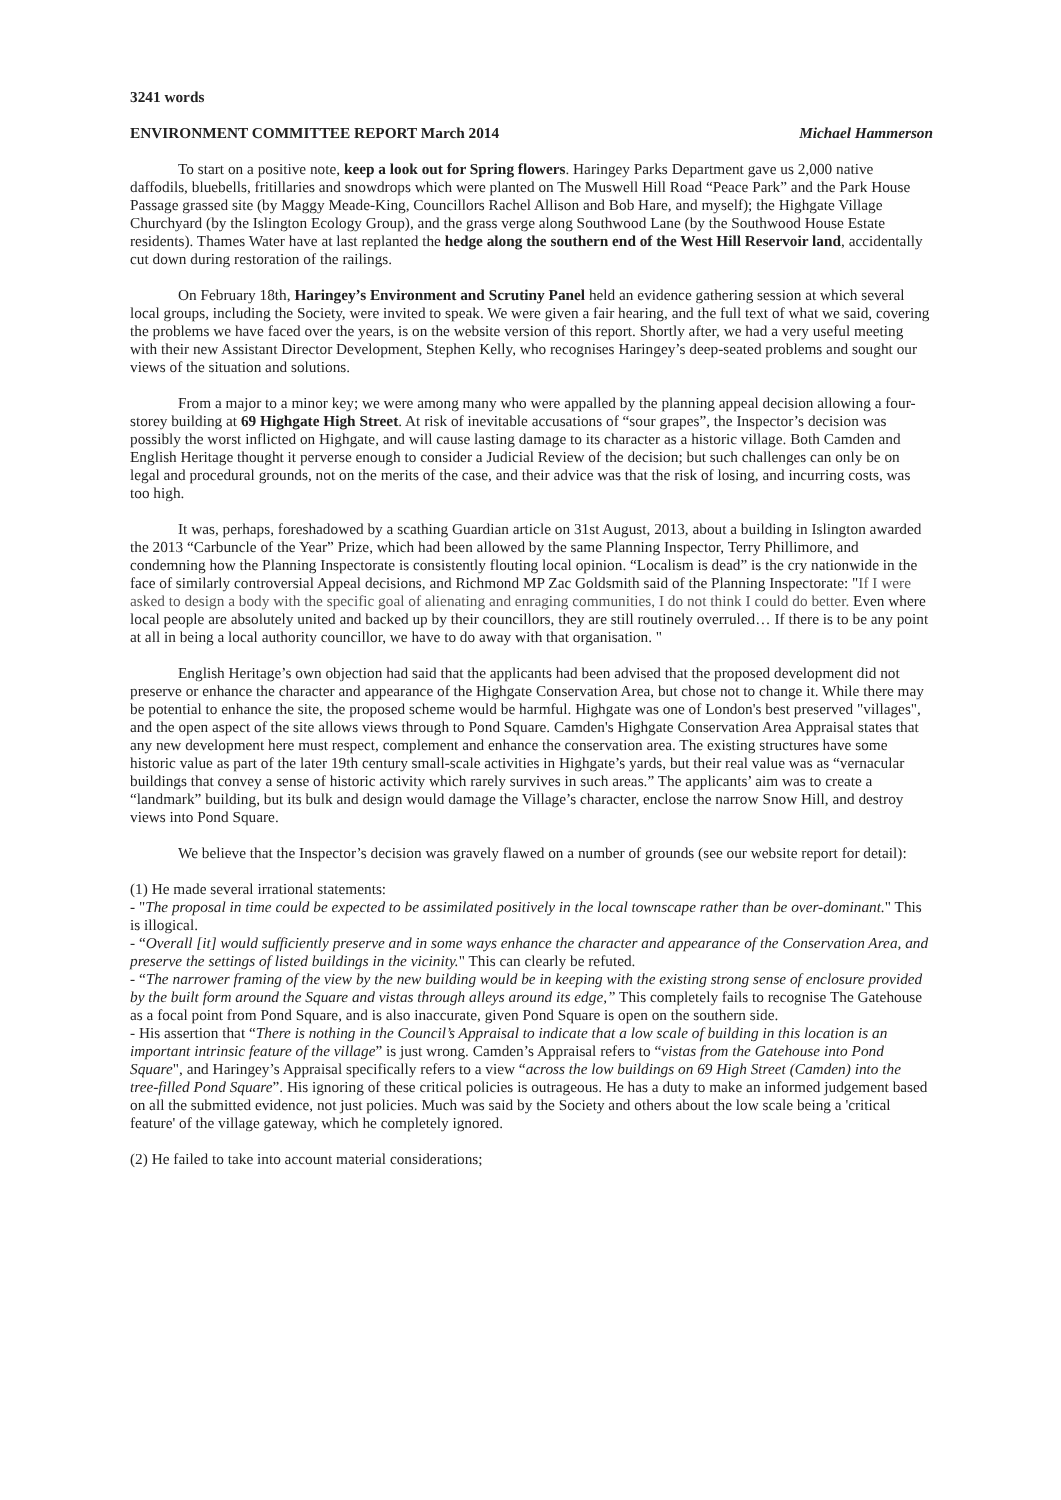3241 words
ENVIRONMENT COMMITTEE REPORT March 2014 Michael Hammerson
To start on a positive note, keep a look out for Spring flowers. Haringey Parks Department gave us 2,000 native daffodils, bluebells, fritillaries and snowdrops which were planted on The Muswell Hill Road “Peace Park” and the Park House Passage grassed site (by Maggy Meade-King, Councillors Rachel Allison and Bob Hare, and myself); the Highgate Village Churchyard (by the Islington Ecology Group), and the grass verge along Southwood Lane (by the Southwood House Estate residents). Thames Water have at last replanted the hedge along the southern end of the West Hill Reservoir land, accidentally cut down during restoration of the railings.
On February 18th, Haringey’s Environment and Scrutiny Panel held an evidence gathering session at which several local groups, including the Society, were invited to speak. We were given a fair hearing, and the full text of what we said, covering the problems we have faced over the years, is on the website version of this report. Shortly after, we had a very useful meeting with their new Assistant Director Development, Stephen Kelly, who recognises Haringey’s deep-seated problems and sought our views of the situation and solutions.
From a major to a minor key; we were among many who were appalled by the planning appeal decision allowing a four-storey building at 69 Highgate High Street. At risk of inevitable accusations of “sour grapes”, the Inspector’s decision was possibly the worst inflicted on Highgate, and will cause lasting damage to its character as a historic village. Both Camden and English Heritage thought it perverse enough to consider a Judicial Review of the decision; but such challenges can only be on legal and procedural grounds, not on the merits of the case, and their advice was that the risk of losing, and incurring costs, was too high.
It was, perhaps, foreshadowed by a scathing Guardian article on 31st August, 2013, about a building in Islington awarded the 2013 “Carbuncle of the Year” Prize, which had been allowed by the same Planning Inspector, Terry Phillimore, and condemning how the Planning Inspectorate is consistently flouting local opinion. “Localism is dead” is the cry nationwide in the face of similarly controversial Appeal decisions, and Richmond MP Zac Goldsmith said of the Planning Inspectorate: "If I were asked to design a body with the specific goal of alienating and enraging communities, I do not think I could do better. Even where local people are absolutely united and backed up by their councillors, they are still routinely overruled… If there is to be any point at all in being a local authority councillor, we have to do away with that organisation. "
English Heritage’s own objection had said that the applicants had been advised that the proposed development did not preserve or enhance the character and appearance of the Highgate Conservation Area, but chose not to change it. While there may be potential to enhance the site, the proposed scheme would be harmful. Highgate was one of London's best preserved "villages", and the open aspect of the site allows views through to Pond Square. Camden's Highgate Conservation Area Appraisal states that any new development here must respect, complement and enhance the conservation area. The existing structures have some historic value as part of the later 19th century small-scale activities in Highgate’s yards, but their real value was as “vernacular buildings that convey a sense of historic activity which rarely survives in such areas.” The applicants’ aim was to create a “landmark” building, but its bulk and design would damage the Village’s character, enclose the narrow Snow Hill, and destroy views into Pond Square.
We believe that the Inspector’s decision was gravely flawed on a number of grounds (see our website report for detail):
(1) He made several irrational statements:
- "The proposal in time could be expected to be assimilated positively in the local townscape rather than be over-dominant." This is illogical.
- “Overall [it] would sufficiently preserve and in some ways enhance the character and appearance of the Conservation Area, and preserve the settings of listed buildings in the vicinity." This can clearly be refuted.
- “The narrower framing of the view by the new building would be in keeping with the existing strong sense of enclosure provided by the built form around the Square and vistas through alleys around its edge,” This completely fails to recognise The Gatehouse as a focal point from Pond Square, and is also inaccurate, given Pond Square is open on the southern side.
- His assertion that “There is nothing in the Council’s Appraisal to indicate that a low scale of building in this location is an important intrinsic feature of the village” is just wrong. Camden’s Appraisal refers to “vistas from the Gatehouse into Pond Square", and Haringey’s Appraisal specifically refers to a view “across the low buildings on 69 High Street (Camden) into the tree-filled Pond Square”. His ignoring of these critical policies is outrageous. He has a duty to make an informed judgement based on all the submitted evidence, not just policies. Much was said by the Society and others about the low scale being a 'critical feature' of the village gateway, which he completely ignored.
(2) He failed to take into account material considerations;